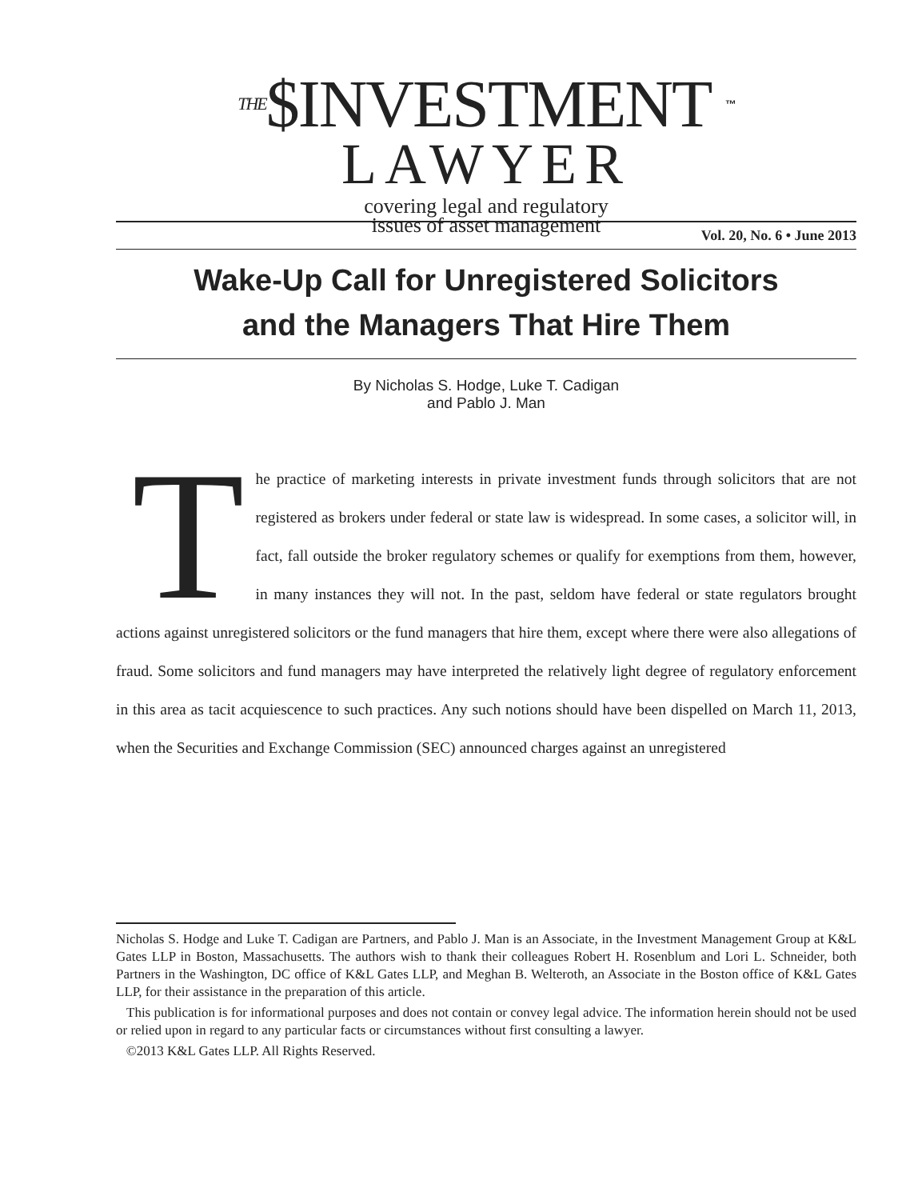THE$INVESTMENT ™
LAWYER
covering legal and regulatory
issues of asset management
Vol. 20, No. 6 • June 2013
Wake-Up Call for Unregistered Solicitors
and the Managers That Hire Them
By Nicholas S. Hodge, Luke T. Cadigan
and Pablo J. Man
The practice of marketing interests in private investment funds through solicitors that are not registered as brokers under federal or state law is widespread. In some cases, a solicitor will, in fact, fall outside the broker regulatory schemes or qualify for exemptions from them, however, in many instances they will not. In the past, seldom have federal or state regulators brought actions against unregistered solicitors or the fund managers that hire them, except where there were also allegations of fraud. Some solicitors and fund managers may have interpreted the relatively light degree of regulatory enforcement in this area as tacit acquiescence to such practices. Any such notions should have been dispelled on March 11, 2013, when the Securities and Exchange Commission (SEC) announced charges against an unregistered
Nicholas S. Hodge and Luke T. Cadigan are Partners, and Pablo J. Man is an Associate, in the Investment Management Group at K&L Gates LLP in Boston, Massachusetts. The authors wish to thank their colleagues Robert H. Rosenblum and Lori L. Schneider, both Partners in the Washington, DC office of K&L Gates LLP, and Meghan B. Welteroth, an Associate in the Boston office of K&L Gates LLP, for their assistance in the preparation of this article.
This publication is for informational purposes and does not contain or convey legal advice. The information herein should not be used or relied upon in regard to any particular facts or circumstances without first consulting a lawyer.
©2013 K&L Gates LLP. All Rights Reserved.